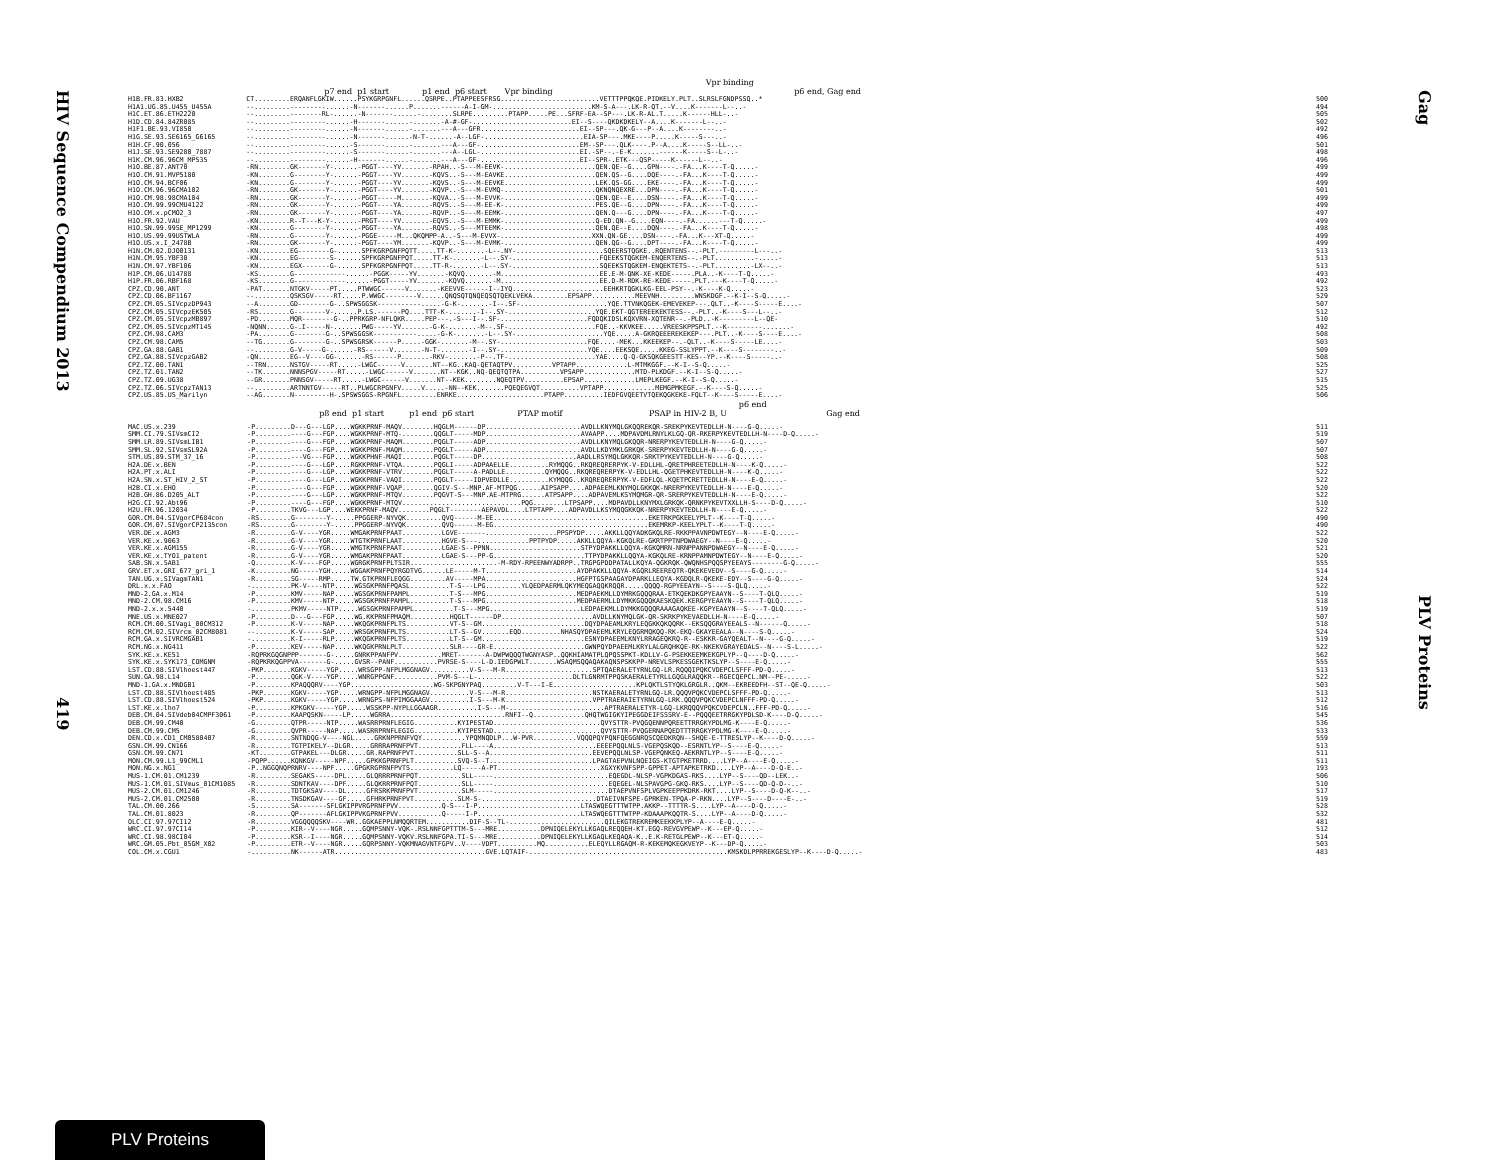HIV Sequence Compendium 2013
419
Gag
PLV Proteins
Vpr binding
p7 end p1 start p1 end p6 start Vpr binding p6 end, Gag end
| H1B.FR.83.HXB2 | CT.........ERQANFLGKIW......PSYKGRPGNFL......QSRPE..PTAPPEESFRSG.........................VETTTPPQKQE.PIDKELY.PLT..SLRSLFGNDPSSQ..* | 500 |
| H1A1.UG.85.U455_U455A | --.........---------......-N-------......P.......------A-I-GM-.........................KM-S-A---.LK-R-QT.--V....K-------L--..- | 494 |
| H1C.ET.86.ETH2220 | --.........--------RL-......-N-------......-........SLRPE.........PTAPP.....PE...SFRF-EA--SP---.LK-R-AL.T.....K------HLL-..- | 505 |
| H1D.CD.84.84ZR085 | --.........---------......-H-------......-.......-A-#-GF-.........................EI--S----QKDKDKELY--A....K-------L--..- | 502 |
| H1F1.BE.93.VI850 | --.........---------......-N-------......-.......---A---GFR.........................EI--SP---.QK-G---P--A....K--------..- | 492 |
| H1G.SE.93.SE6165_G6165 | --.........---------......-N-------......-N-T-......-A--LGF-.........................EIA-SP---.MKE----P.....K-----S---..- | 496 |
| H1H.CF.90.056 | --.........---------......-S-------......-.......---A---GF-.........................EM--SP---.QLK----.P--A....K-----S--LL-..- | 501 |
| H1J.SE.93.SE9280_7887 | --.........---------......-S-------......-.......---A--LGL-.........................EI.-SP--.-E-K.......------K-----S--L-..- | 498 |
| H1K.CM.96.96CM_MP535 | --.........---------......-H-------......-.......---A---GF-.........................EI--SPR-.ETK---QSP-----K------L--..- | 496 |
| H1O.BE.87.ANT70 | -RN........GK-------Y-......-PGGT----YV.......-RPAH..-S---M-EEVK-.......................QEN.QE--G....GPN----.-FA...K----T-Q.....- | 499 |
| H1O.CM.91.MVP5180 | -KN........G--------Y-......-PGGT----YV.......-KQVS..-S---M-EAVKE.......................QEN.QS--G....DQE----.-FA...K----T-Q.....- | 499 |
| H1O.CM.94.BCF06 | -KN........G--------Y-......-PGGT----YV.......-KQVS..-S---M-EEVKE.......................LEK.QS-GG....EKE----.-FA...K----T-Q.....- | 499 |
| H1O.CM.96.96CMA102 | -RN........GK-------Y-......-PGGT----YV.......-KQVP..-S---M-EVMQ-.......................QKNQNQEXRE...DPN----.-FA...K----T-Q.....- | 501 |
| H1O.CM.98.98CMA104 | -RN........GK-------Y-......-PGGT-----M.......-KQVA..-S---M-EVVK-.......................QEN.QE--E....DSN----.-FA...K----T-Q.....- | 499 |
| H1O.CM.99.99CMU4122 | -RN........GK-------Y-......-PGGT----YA.......-RQVS..-S---M-EE-K-.......................PES.QE--G....DPN----.-FA...K----T-Q.....- | 499 |
| H1O.CM.x.pCMO2_3 | -RN........GK-------Y-......-PGGT----YA.......-RQVP..-S---M-EEMK-.......................QEN.Q---G....DPN----.-FA...K----T-Q.....- | 497 |
| H1O.FR.92.VAU | -KN........R--T---K-Y-......-PRGT----YV.......-EQVS..-S---M-EMMK-.......................Q-ED.QN--G....EQN----.-FA......---T-Q.....- | 499 |
| H1O.SN.99.99SE_MP1299 | -KN........G--------Y-......-PGGT----YA.......-RQVS..-S---MTEEMK-.......................QEN.QE--E....DQN----.-FA...K----T-Q.....- | 498 |
| H1O.US.99.99USTWLA | -RN........G--------Y-......-PGGE-----M...QKQMPP-A..-S---M-EVVX-.......................XXN.QN-GE....DSN----.-FA...K---XT-Q.....- | 499 |
| H1O.US.x.I_2478B | -RN........GK-------Y-......-PGGT----YM.......-KQVP..-S---M-EVMK-.......................QEN.QG--G....DPT----.-FA...K----T-Q.....- | 499 |
| H1N.CM.02.DJO0131 | -KN........EG--------G-......SPFKGRPGNFPQTT.....TT-K-.......-L--.NY-......................SQEERSTQGKE..RQENTENS--.-PLT.---------L---..- | 513 |
| H1N.CM.95.YBF30 | -KN........EG--------S-......SPFKGRPGNFPQT.....TT-K-.......-L--.SY-......................FQEEKSTQGKEM-ENQERTENS--.-PLT..........-.....- | 513 |
| H1N.CM.97.YBF106 | -KN........EGX-------G-......SPFKGRPGNFPQT.....TT-R-.......-L--.SY-......................SQEEKSTQGKEM-ENQEKTETS--.-PLT.........-LX--..- | 513 |
| H1P.CM.06.U14788 | -KS........G-------------......-PGGK-----YV.......-KQVQ.......-M.........................EE.E-M-QNK-XE-KEDE-----.PLA..-K----T-Q.....- | 493 |
| H1P.FR.06.RBF168 | -KS........G-------------......-PGGT-----YV.......-KQVQ.......-M.........................EE.D-M-RDK-RE-KEDE-----.PLT.---K----T-Q.....- | 492 |
| CPZ.CD.90.ANT | -PAT.......NTGKV-----PT.....PTWWGC------V.......-KEEVVE------I--IYQ.......................EEHKRTQGKLKG-EEL-PSY--.-K----K-Q.....- | 523 |
| CPZ.CD.06.BF1167 | --.........QSKSGV-----RT.....P.WWGC--------V......QNQSQTQNQEQSQTQEKLVEKA.........EPSAPP...........MEEVNH.........WNSKDGF.--K-I--S-Q.....- | 529 |
| CPZ.CM.05.SIVcpzDP943 | --A........GD--------G-..SPWSGGSK-----------.....-G-K-.......-I--.SF-......................YQE.TTVNKQGEK-EMEVEKEP---.QLT..-K----S-----E....- | 507 |
| CPZ.CM.05.SIVcpzEK505 | -RS........G--------V-......P.LS.------PQ....TTT-K-.......-I--.SY-......................YQE.EKT-QGTEREEKEKTESS--.-PLT..-K----S---L--..- | 512 |
| CPZ.CM.05.SIVcpzMB897 | -PD........MQR--------G-..PPRKGRP-NFLQKR.....PEP---.-S---I--.SF-......................FQDQKIDSLKQXVRN-XQTENR--.-PLD..-K---------L--QE- | 510 |
| CPZ.CM.05.SIVcpzMT145 | -NQNN......G-.I-----N-.......PWG-----YV.......-G-K-.......-M--.SF-......................FQE..-KKVKEE.....VREESKPPSPLT.--K---------.......- | 492 |
| CPZ.CM.98.CAM3 | -PA........G--------G-..SPWSGGSK-----------.....-G-K-.......-L--.SY-......................YQE.....A-GKRQEEEREKEKEP---.PLT..-K----S----E....- | 508 |
| CPZ.CM.98.CAM5 | --TG.......G--------G-..SPWSGRSK------P.....-GGK-.......-M--.SY-......................FQE....-MEK...KKEEKEP--.-QLT..-K----S-----LE....- | 503 |
| CPZ.GA.88.GAB1 | --.........G-V-----G-......-RS------V.......-N-T-.......-I--.SY-......................YQE....EEKSQE.....KKEG-SSLYPPT.--K----S--------..- | 509 |
| CPZ.GA.88.SIVcpzGAB2 | -QN........EG--V----GG-......-RS------P.......-RKV-.......-P--.TF-......................YAE....Q-Q-GKSQKGEESTT-KES--YP.--K----S-----..- | 508 |
| CPZ.TZ.00.TAN1 | --TRN......NSTGV-----RT.....-LWGC------V.......NT--KG..KAQ-QETAQTPV..........VPTAPP.............L-MTMKGGF.--K-I--S-Q.....- | 525 |
| CPZ.TZ.01.TAN2 | --TK.......NNNSPGV-----RT.....-LWGC------V.......NT--KGK..NQ-QEQTQTPA..........VPSAPP.............MTD-PLKDGF.--K-I--S-Q.....- | 527 |
| CPZ.TZ.09.UG38 | --GR.......PNNSGV-----RT.....-LWGC------V.......NT--KEK........NQEQTPV..........EPSAP.............LMEPLKEGF.--K-I--S-Q.....- | 515 |
| CPZ.TZ.06.SIVcpzTAN13 | --.........ARTNNTGV-----RT..PLWGCRPGNFV.....V.....-NN--KEK.......PQEQEGVQT..........VPTAPP.............MEMGPMKEGF.--K----S-Q.....- | 525 |
| CPZ.US.85.US_Marilyn | --AG.......N---------H-.SPSWSGGS-RPGNFL.........ENRKE......................PTAPP..........IEDFGVQEETVTQEKQGKEKE-FQLT--K----S-----E....- | 506 |
p6 end
p8 end p1 start p1 end p6 start PTAP motif PSAP in HIV-2 B, U Gag end
| MAC.US.x.239 | -P.........D---G---LGP....WGKKPRNF-MAQV........HQGLM------DP........................AVDLLKNYMQLGKQQREKQR-SREKPYKEVTEDLLH-N----G-Q.....- | 511 |
| SMM.CI.79.SIVsmCI2 | -P.........----G---FGP....WGKKPRNF-MTQ-........QQGLT-----MDP........................AVAAPP....MDPAVDMLRNYLKLGQ-QR-RKERPYKEVTEDLLH-N----D-Q.....- | 519 |
| SMM.LR.89.SIVsmLIB1 | -P.........----G---FGP....WGKKPRNF-MAQM........PQGLT-----ADP........................AVDLLKNYMQLGKQQR-NRERPYKEVTEDLLH-N----G-Q.....- | 507 |
| SMM.SL.92.SIVsmSL92A | -P.........----G---FGP....WGKKPRNF-MAQM........PQGLT-----ADP........................AVDLLKDYMKLGRKQK-SRERPYKEVTEDLLH-N----G-Q.....- | 507 |
| STM.US.89.STM_37_16 | -P.........---VG---FGP....WGKKPHNF-MAQI........PQGLT-----DP........................AADLLRSYMQLGKKQR-SRKTPYKEVTEDLLH-N----G-Q.....- | 508 |
| H2A.DE.x.BEN | -P.........----G---LGP....RGKKPRNF-VTQA........PQGLI-----ADPAAELLE..........RYMQQG..RKQREQRERPYK-V-EDLLHL-QRETPHREETEDLLH-N----K-Q.....- | 522 |
| H2A.PT.x.ALI | -P.........----G---LGP....WGKKPRNF-VTRV........PQGLT-----A-PADLLE..........QYMQQG..RKQREQRERPYK-V-EDLLHL-QGETPHKEVTEDLLH-N----K-Q.....- | 522 |
| H2A.SN.x.ST_HIV_2_ST | -P.........----G---LGP....WGKKPRNF-VAQI........PQGLT-----IDPVEDLLE..........KYMQQG..KRQREQRERPYK-V-EDFLQL-KQETPCRETTEDLLH-N----E-Q.....- | 522 |
| H2B.CI.x.EHO | -P.........----G---FGP....WGKKPRNF-VQAP........QGIV-S---MNP.AF-MTPQG......AIPSAPP....ADPAEEMLKNYMQLGKKQK-NRERPYKEVTEDLLH-N----E-Q.....- | 520 |
| H2B.GH.86.D205_ALT | -P.........----G---LGP....WGKKPRNF-MTQV........PQGVT-S---MNP.AE-MTPRG......ATPSAPP....ADPAVEMLKSYMQMGR-QR-SRERPYKEVTEDLLH-N----E-Q.....- | 522 |
| H2G.CI.92.Abt96 | -P.........----G---FGP....WGKKPRNF-MTQV..............................PQG........LTPSAPP....MDPAVDLLKNYMXLGRKQK-QRNKPYKEVTXXLLH-S----D-Q.....- | 510 |
| H2U.FR.96.12034 | -P.........TKVG---LGP....WEKKPRNF-MAQV........PQGLT--------AEPAVDL....LTPTAPP....ADPAVDLLKSYMQQGKKQK-NRERPYKEVTEDLLH-N----E-Q.....- | 522 |
| GOR.CM.04.SIVgorCP684con | -RS........G--------Y-.....PPGGERP-NYVQK.........QVQ------M-EE.......................................EKETRKPGKEELYPLT--K----T-Q.....- | 490 |
| GOR.CM.07.SIVgorCP2135con | -RS........G--------Y-.....PPGGERP-NYVQK.........QVQ------M-EG.......................................EKEMRKP-KEELYPLT--K----T-Q.....- | 490 |
| VER.DE.x.AGM3 | -R.........G-V----YGR.....WMGAKPRNFPAAT..........LGVE-------..................PPSPYDP.....AKKLLQQYADKGKQLRE-RKKPPAVNPDWTEGY--N----E-Q.....- | 522 |
| VER.KE.x.9063 | -R.........G-V----YGR.....WTGTKPRNFLAAT..........HGVE-S---.............PPTPYDP.....AKKLLQQYA-KGKQLRE-GKRTPPTNPDWAEGY--N----E-Q.....- | 520 |
| VER.KE.x.AGM155 | -R.........G-V----YGR.....WMGTKPRNFPAAT..........LGAE-S--PPNN.......................STPYDPAKKLLQQYA-KGKQMRN-NRNPPANNPDWAEGY--N----E-Q.....- | 521 |
| VER.KE.x.TYO1_patent | -R.........G-V----YGR.....WMGAKPRNFPAAT..........LGAE-S---PP-G.......................TTPYDPAKKLLQQYA-KGKQLRE-KRNPPAMNPDWTEGY--N----E-Q.....- | 520 |
| SAB.SN.x.SAB1 | -Q.........K-V----FGP.....WGRGKPRNFPLTSIR......................-M-RDY-RPEENWYADRPP..TRGPGPDDPATALLKQYA-QGKRQK-QWQNHSPQQSPYEEAYS--------G-Q.....- | 555 |
| GRV.ET.x.GRI_677_gri_1 | -K.........NG-----YGH.....WGGAKPRNFPQYRGDTVG......LE-----M-T.......................AYDPAKKLLQQYA-KGQRLREEREQTR-QKEKEVEDV--S----G-Q.....- | 514 |
| TAN.UG.x.SIVagmTAN1 | -R.........SG-----RMP.....TW.GTKPRNFLEQGG.........AV-----MPA.......................HGFPTGSPAAGAYDPARKLLEQYA-KGDQLR-QKEKE-EDY--S----G-Q.....- | 524 |
| DRL.x.x.FAO | -..........PK-V----NTP.....WGSGKPRNFPQASL..........T-S---LPG.........YLQEDPAERMLQKYMEQGAQQKRQQR.....QQQQ-RGPYEEAYN--S----S-QLQ.....- | 522 |
| MND-2.GA.x.M14 | -P.........KMV-----NAP.....WGSGKPRNFPAMPL..........T-S---MPG.......................MEDPAEKMLLDYMRKGQQQRAA-ETKQEKDKGPYEAAYN--S----T-QLQ.....- | 519 |
| MND-2.CM.98.CM16 | -P.........KMV-----NTP.....WGSGKPRNFPAMPL..........T-S---MPG.......................MEDPAERMLLDYMKKGQQQKAESKQEK.KERGPYEAAYN--S----T-QLQ.....- | 518 |
| MND-2.x.x.5440 | -..........PKMV-----NTP.....WGSGKPRNFPAMPL..........T-S---MPG.......................LEDPAEKMLLDYMKKGQQQRAAAGAQKEE-KGPYEAAYN--S----T-QLQ.....- | 519 |
| MNE.US.x.MNE027 | -P.........D---G---FGP.....WG.KKPRNFPMAQM..........HQGLT------DP.......................AVDLLKNYMQLGK-QR-SKRKPYKEVAEDLLH-N----E-Q.....- | 507 |
| RCM.CM.00.SIVagi_00CM312 | -P.........K-V-----NAP.....WKQGKPRNFPLTS...........VT-S--GM..........................DQYDPAEAMLKRYLEQGKKQKQQRK--EKSQQGRAYEEALS--N------Q.....- | 518 |
| RCM.CM.02.SIVrcm_02CM8081 | --.........K-V-----SAP.....WRSGKPRNFPLTS...........LT-S--GV.......EQD..........NHASQYDPAEEMLKRYLEQGRMQKQQ-RK-EKQ-GKAYEEALA--N----S-Q.....- | 524 |
| RCM.GA.x.SIVRCMGAB1 | -..........K-I-----RLP.....WKQGKPRNFPLTS...........LT-S--GM..........................ESNYDPAEEMLKNYLRRAGEQKRQ-R--ESKKR-GAYQEALT--N----G-Q.....- | 519 |
| RCM.NG.x.NG411 | -P.........KEV-----NAP.....WKQGKPRNLPLT............SLR----GR-E.......................GWNPQYDPAEEMLKRYLALGRQHKQE-RK-NKEKVGRAYEDALS--N----S-L.....- | 522 |
| SYK.KE.x.KE51 | -RQPRKGQGNPPP-------G-.....GNRKPPANFPV...........MRET-------A-DWPWQQQTWGNYASP..QQKHIAMATPLQPQSSPKT-KDLLV-G-PSEKKEEMKEKGPLYP--Q----D-Q.....- | 562 |
| SYK.KE.x.SYK173_COMGNM | -RQPKRKQGPPVA-------G-.....GVSR--PANF...........PVRSE-S----L-D.IEDGPWLT.......WSAQMSQQAQAKAQNSPSKKPP-NREVLSPKESSGEKTKSLYP--S----E-Q.....- | 555 |
| LST.CD.88.SIVlhoest447 | -PKP.......KGKV-----YGP.....WRSGPP-NFPLMGGNAGV..........V-S---M-R......................SPTQAERALETYRNLGQ-LR.RQQQIPQKCVDEPCLSFFF-PD-Q.....- | 513 |
| SUN.GA.98.L14 | -P.........QGK-V----YGP.....WNRGPPGNF...........PVM-S---L-........................DLTLGNRMTPPQSKAERALETYRLLGQGLRAQQKR--RGECQEPCL.NM--PE-.....- | 522 |
| MND-1.GA.x.MNDGB1 | -P.........KPAQQQRV----YGP.....................WG-SKPGNYPAQ.........V-T---I-E.....................KPLQKTLSTYQKLGRGLR..QKM--EKREEDFH--ST--QE-Q.....- | 503 |
| LST.CD.88.SIVlhoest485 | -PKP.......KGKV-----YGP.....WRNGPP-NFPLMGGNAGV..........V-S---M-R......................NSTKAERALETYRNLGQ-LR.QQQVPQKCVDEPCLSFFF-PD-Q.....- | 513 |
| LST.CD.88.SIVlhoest524 | -PKP.......KGKV-----YGP.....WRNGPS-NFPIMGGAAGV..........I-S---M-K......................VPPTRAERAIETYRNLGQ-LRK.QQQVPQKCVDEPCLNFFF-PD-Q.....- | 512 |
| LST.KE.x.lho7 | -P.........KPKGKV-----YGP.....WSSKPP-NYPLLGGAAGR..........I-S---M-........................APTRAERALETYR-LGQ-LKRQQQVPQKCVDEPCLN..FFF-PD-Q.....- | 516 |
| DEB.CM.04.SIVdeb04CMPF3061 | -P.........KAAPQSKN-----LP.....WGRRA.............................RNFI--Q.............QHQTWGIGKYIPEGGDEIFSSSRV-E--PQQQEETRRGKYPDLSD-K----D-Q.....- | 545 |
| DEB.CM.99.CM40 | -G.........QTPR-----NTP.....WASRRPRNFLEGIG...........KYIPESTAD...........................QVYSTTR-PVQGQENNPQREETTRRGKYPDLMG-K----E-Q.....- | 536 |
| DEB.CM.99.CM5 | -G.........QVPR-----NAP.....WASRRPRNFLEGIG...........KYIPESTAD...........................QVYSTTR-PVQGERNAPQEDTTTRRGKYPDLMG-K----E-Q.....- | 533 |
| DEN.CD.x.CD1_CM0580407 | -R.........SNTNDQG-V----NGL.....GRKNPPRNFVQY...........YPQMNQDLP...W-PVR...........VQQQPQYPQNFQEGGNRQSCQEDKRQN--SHQE-E-TTRESLYP--K----D-Q.....- | 559 |
| GSN.CM.99.CN166 | -R.........TGTPIKELY--DLGR.....GRRRAPRNFPVT...........FLL----A..........................EEEEPQQLNLS-VGEPQSKQD--ESRNTLYP--S----E-Q.....- | 513 |
| GSN.CM.99.CN71 | -KT........GTPAKEL---DLGR.....GR.RAPRNFPVT...........SLL-S--A..........................EEVEPQQLNLSP-VGEPQNKEQ-AEKRNTLYP--S----E-Q.....- | 511 |
| MON.CM.99.L1_99CML1 | -PQPP......KQNKGV-----NPF.....GPKKGPRNFPLT...........SVQ-S--T..........................LPAGTAEPVNLNQEIGS-KTGTPKETRRD....LYP--A----E-Q.....- | 511 |
| MON.NG.x.NG1 | -P..NGGQNQPRNRV----NPF.....GPGKRGPRNFPVTS...........LQ-----A-PT..........................XGXYKVNFSPP-GPPET-APTAPKETRKD....LYP--A----D-Q-E..- | 193 |
| MUS-1.CM.01.CM1239 | -R.........SEGAKS-----DPL.....GLQRRRPRNFPQT...........SLL-----.............................EQEGDL-NLSP-VGPKDGAS-RKS....LYP--S----QD--LEK..- | 506 |
| MUS-1.CM.01.SIVmus_01CM1085 | -R.........SDNTKAV----DPF.....GLQKRRPRNFPQT...........SLL-----.............................EQEGEL-NLSPAVGPG-GKQ-RKS....LYP--S----QD-Q-D--..- | 510 |
| MUS-2.CM.01.CM1246 | -R.........TDTGKSAV----DL.....GFRSRKPRNFPVT...........SLM-----.............................DTAEPVNFSPLVGPKEEPPKDRK-RKT....LYP--S----D-Q-K--..- | 517 |
| MUS-2.CM.01.CM2500 | -R.........TNSDKGAV----GF.....GFHRKPRNFPVT...........SLM-S-.............................DTAEIVNFSPE-GPRKEN-TPQA-P-RKN....LYP--S----D----E-..- | 519 |
| TAL.CM.00.266 | -S.........SA-------SFLGKIPPVRGPRNFPVV...........Q-S---I-P..........................LTASWQEGTTTWTPP.AKKP--TTTTR-S....LYP--A----D-Q.....- | 528 |
| TAL.CM.01.8023 | -R.........QP-------AFLGKIPPVKGPRNFPVV...........Q-----I-P..........................LTASWQEGTTTWTPP-KDAAAPKQQTR-S....LYP--A----D-Q.....- | 532 |
| OLC.CI.97.97CI12 | -R.........VGGQQQQSKV----WR..GGKAEPPLNMQQRTEM...........DIF-S--TL-........................QILEKGTREKREMKEEKKPLYP--A----E-Q.....- | 481 |
| WRC.CI.97.97CI14 | -P.........KIR--V----NGR.....GQMPSNNY-VQK-.RSLNNFGPTTTM-S---MRE...........DPNIQELEKYLLKGAQLREQQEH-KT.EGQ-REVGVPEWP--K---EP-Q.....- | 512 |
| WRC.CI.98.98CI04 | -P.........KSR--I----NGR.....GQMPSNNY-VQKV.RSLNNFGPA.TI-S---MRE...........DPNIQELEKYLLKGAQLKEQAQA-K..E.K-RETGLPEWP--K---ET-Q.....- | 514 |
| WRC.GM.05.Pbt_05GM_X02 | -P.........ETR--V----NGR.....GQRPSNNY-VQKMNAGVNTFGPV..V----VDPT..........MQ...........ELEQYLLRGAQM-R-KEKEMQKEGKVEYP--K---DP-Q.....- | 503 |
| COL.CM.x.CGU1 | -..........NK------ATR......................................GVE.LQTAIF-..................................................KMSKDLPPRREKGESLYP--K----D-Q.....- | 483 |
PLV Proteins